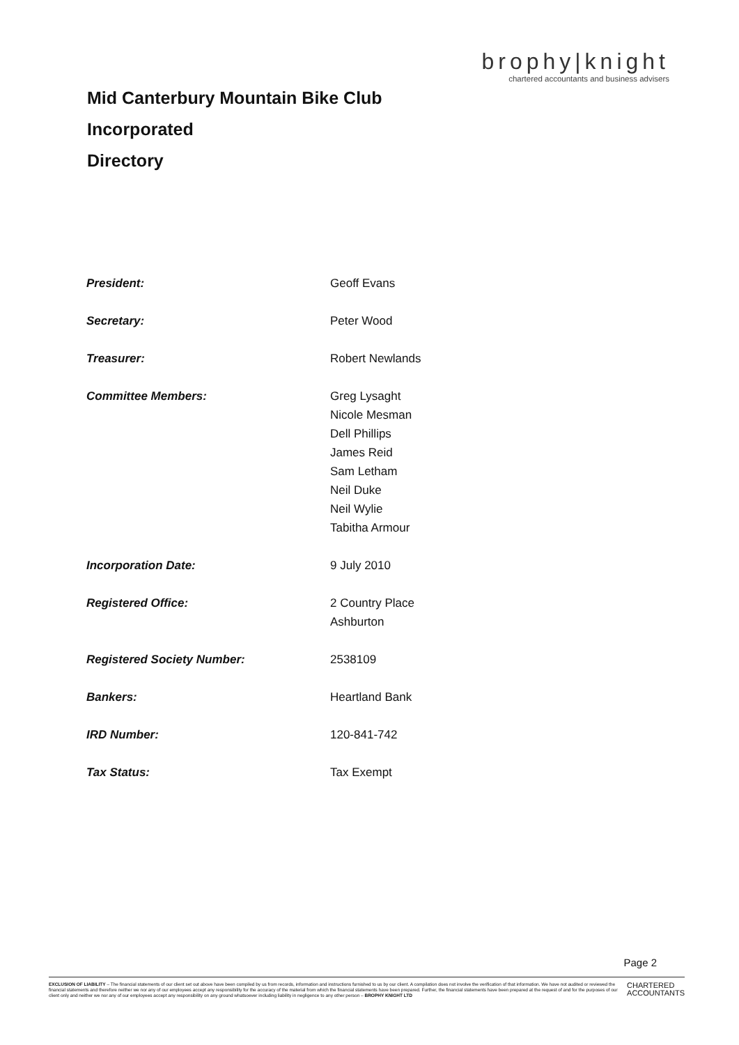Mid Canterbury Mountain Bike Club Incorporated
Directory
brophy|knight
chartered accountants and business advisers
| President: | Geoff Evans |
| Secretary: | Peter Wood |
| Treasurer: | Robert Newlands |
| Committee Members: | Greg Lysaght Nicole Mesman Dell Phillips James Reid Sam Letham Neil Duke Neil Wylie Tabitha Armour |
| Incorporation Date: | 9 July 2010 |
| Registered Office: | 2 Country Place Ashburton |
| Registered Society Number: | 2538109 |
| Bankers: | Heartland Bank |
| IRD Number: | 120-841-742 |
| Tax Status: | Tax Exempt |
Page 2
EXCLUSION OF LIABILITY – The financial statements of our client set out above have been compiled by us from records, information and instructions furnished to us by our client. A compilation does not involve the verification of that information. We have not audited or reviewed the financial statements and therefore neither we nor any of our employees accept any responsibility for the accuracy of the material from which the financial statements have been prepared. Further, the financial statements have been prepared at the request of and for the purposes of our client only and neither we nor any of our employees accept any responsibility on any ground whatsoever including liability in negligence to any other person – BROPHY KNIGHT LTD
CHARTERED
ACCOUNTANTS